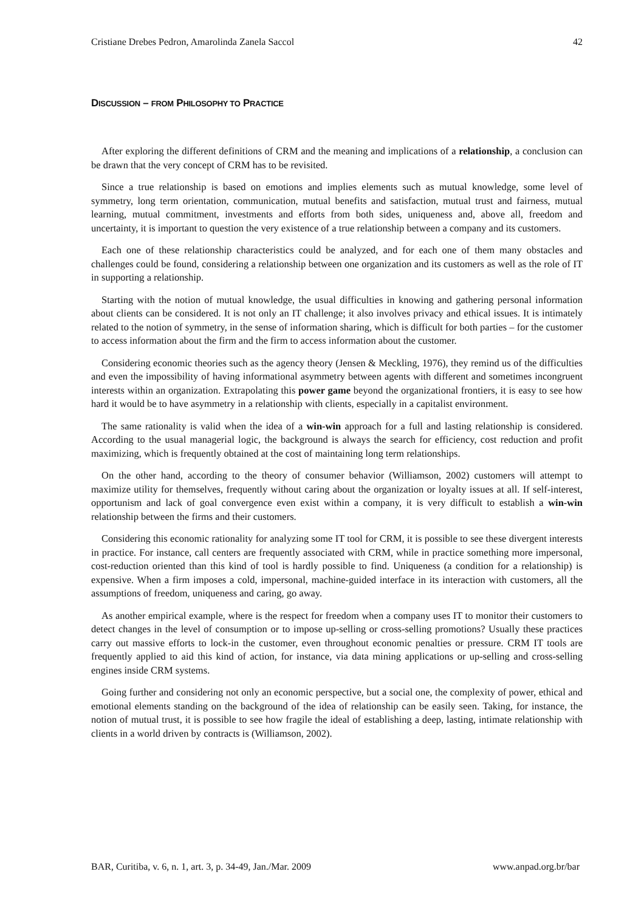Cristiane Drebes Pedron, Amarolinda Zanela Saccol 42
DISCUSSION – FROM PHILOSOPHY TO PRACTICE
After exploring the different definitions of CRM and the meaning and implications of a relationship, a conclusion can be drawn that the very concept of CRM has to be revisited.
Since a true relationship is based on emotions and implies elements such as mutual knowledge, some level of symmetry, long term orientation, communication, mutual benefits and satisfaction, mutual trust and fairness, mutual learning, mutual commitment, investments and efforts from both sides, uniqueness and, above all, freedom and uncertainty, it is important to question the very existence of a true relationship between a company and its customers.
Each one of these relationship characteristics could be analyzed, and for each one of them many obstacles and challenges could be found, considering a relationship between one organization and its customers as well as the role of IT in supporting a relationship.
Starting with the notion of mutual knowledge, the usual difficulties in knowing and gathering personal information about clients can be considered. It is not only an IT challenge; it also involves privacy and ethical issues. It is intimately related to the notion of symmetry, in the sense of information sharing, which is difficult for both parties – for the customer to access information about the firm and the firm to access information about the customer.
Considering economic theories such as the agency theory (Jensen & Meckling, 1976), they remind us of the difficulties and even the impossibility of having informational asymmetry between agents with different and sometimes incongruent interests within an organization. Extrapolating this power game beyond the organizational frontiers, it is easy to see how hard it would be to have asymmetry in a relationship with clients, especially in a capitalist environment.
The same rationality is valid when the idea of a win-win approach for a full and lasting relationship is considered. According to the usual managerial logic, the background is always the search for efficiency, cost reduction and profit maximizing, which is frequently obtained at the cost of maintaining long term relationships.
On the other hand, according to the theory of consumer behavior (Williamson, 2002) customers will attempt to maximize utility for themselves, frequently without caring about the organization or loyalty issues at all. If self-interest, opportunism and lack of goal convergence even exist within a company, it is very difficult to establish a win-win relationship between the firms and their customers.
Considering this economic rationality for analyzing some IT tool for CRM, it is possible to see these divergent interests in practice. For instance, call centers are frequently associated with CRM, while in practice something more impersonal, cost-reduction oriented than this kind of tool is hardly possible to find. Uniqueness (a condition for a relationship) is expensive. When a firm imposes a cold, impersonal, machine-guided interface in its interaction with customers, all the assumptions of freedom, uniqueness and caring, go away.
As another empirical example, where is the respect for freedom when a company uses IT to monitor their customers to detect changes in the level of consumption or to impose up-selling or cross-selling promotions? Usually these practices carry out massive efforts to lock-in the customer, even throughout economic penalties or pressure. CRM IT tools are frequently applied to aid this kind of action, for instance, via data mining applications or up-selling and cross-selling engines inside CRM systems.
Going further and considering not only an economic perspective, but a social one, the complexity of power, ethical and emotional elements standing on the background of the idea of relationship can be easily seen. Taking, for instance, the notion of mutual trust, it is possible to see how fragile the ideal of establishing a deep, lasting, intimate relationship with clients in a world driven by contracts is (Williamson, 2002).
BAR, Curitiba, v. 6, n. 1, art. 3, p. 34-49, Jan./Mar. 2009 www.anpad.org.br/bar